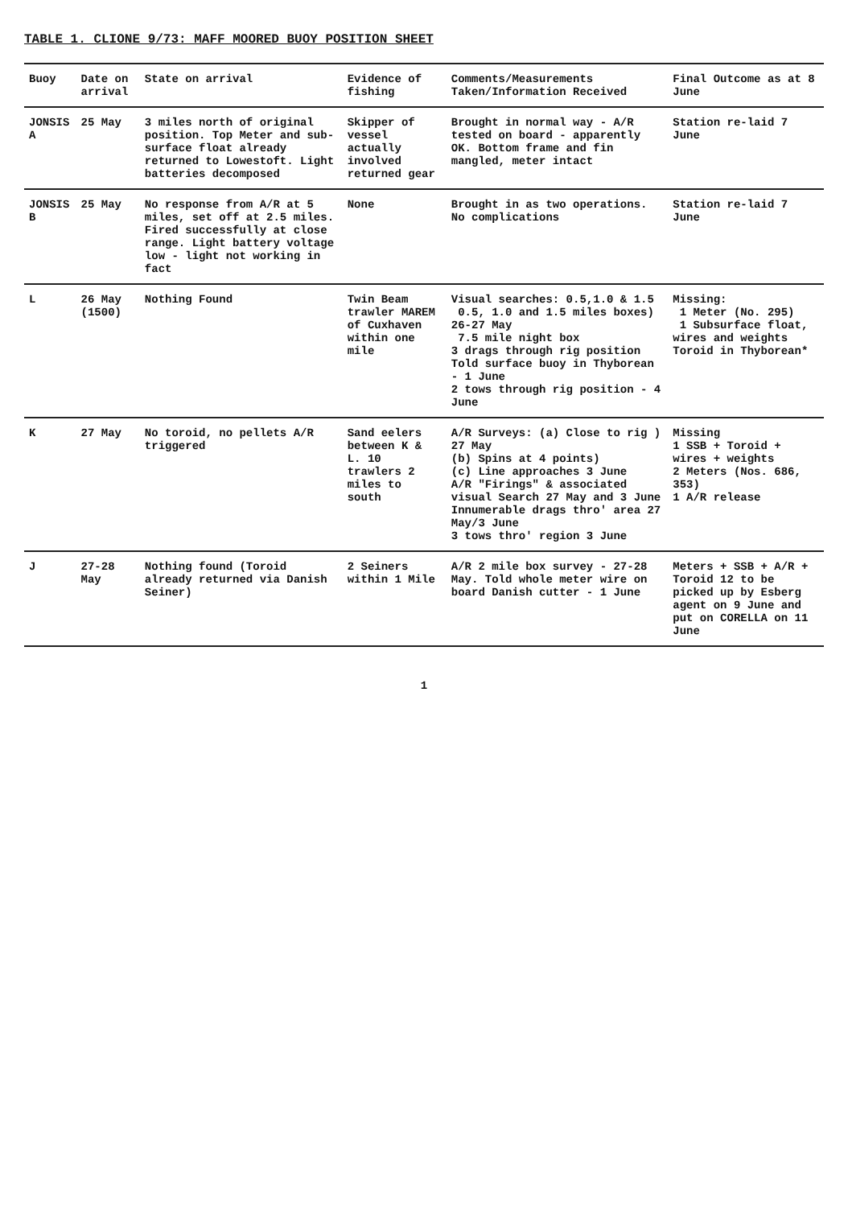TABLE 1. CLIONE 9/73: MAFF MOORED BUOY POSITION SHEET
| Buoy | Date on arrival | State on arrival | Evidence of fishing | Comments/Measurements Taken/Information Received | Final Outcome as at 8 June |
| --- | --- | --- | --- | --- | --- |
| JONSIS A | 25 May | 3 miles north of original position. Top Meter and sub-surface float already returned to Lowestoft. Light batteries decomposed | Skipper of vessel actually involved returned gear | Brought in normal way - A/R tested on board - apparently OK. Bottom frame and fin mangled, meter intact | Station re-laid 7 June |
| JONSIS B | 25 May | No response from A/R at 5 miles, set off at 2.5 miles. Fired successfully at close range. Light battery voltage low - light not working in fact | None | Brought in as two operations. No complications | Station re-laid 7 June |
| L | 26 May (1500) | Nothing Found | Twin Beam trawler MAREM of Cuxhaven within one mile | Visual searches: 0.5,1.0 & 1.5 0.5, 1.0 and 1.5 miles boxes) 26-27 May 7.5 mile night box 3 drags through rig position Told surface buoy in Thyborean - 1 June 2 tows through rig position - 4 June | Missing: 1 Meter (No. 295) 1 Subsurface float, wires and weights Toroid in Thyborean* |
| K | 27 May | No toroid, no pellets A/R triggered | Sand eelers between K & L. 10 trawlers 2 miles to south | A/R Surveys: (a) Close to rig ) 27 May (b) Spins at 4 points) (c) Line approaches 3 June A/R "Firings" & associated visual Search 27 May and 3 June Innumerable drags thro' area 27 May/3 June 3 tows thro' region 3 June | Missing 1 SSB + Toroid + wires + weights 2 Meters (Nos. 686, 353) 1 A/R release |
| J | 27-28 May | Nothing found (Toroid already returned via Danish Seiner) | 2 Seiners within 1 Mile | A/R 2 mile box survey - 27-28 May. Told whole meter wire on board Danish cutter - 1 June | Meters + SSB + A/R + Toroid 12 to be picked up by Esberg agent on 9 June and put on CORELLA on 11 June |
1